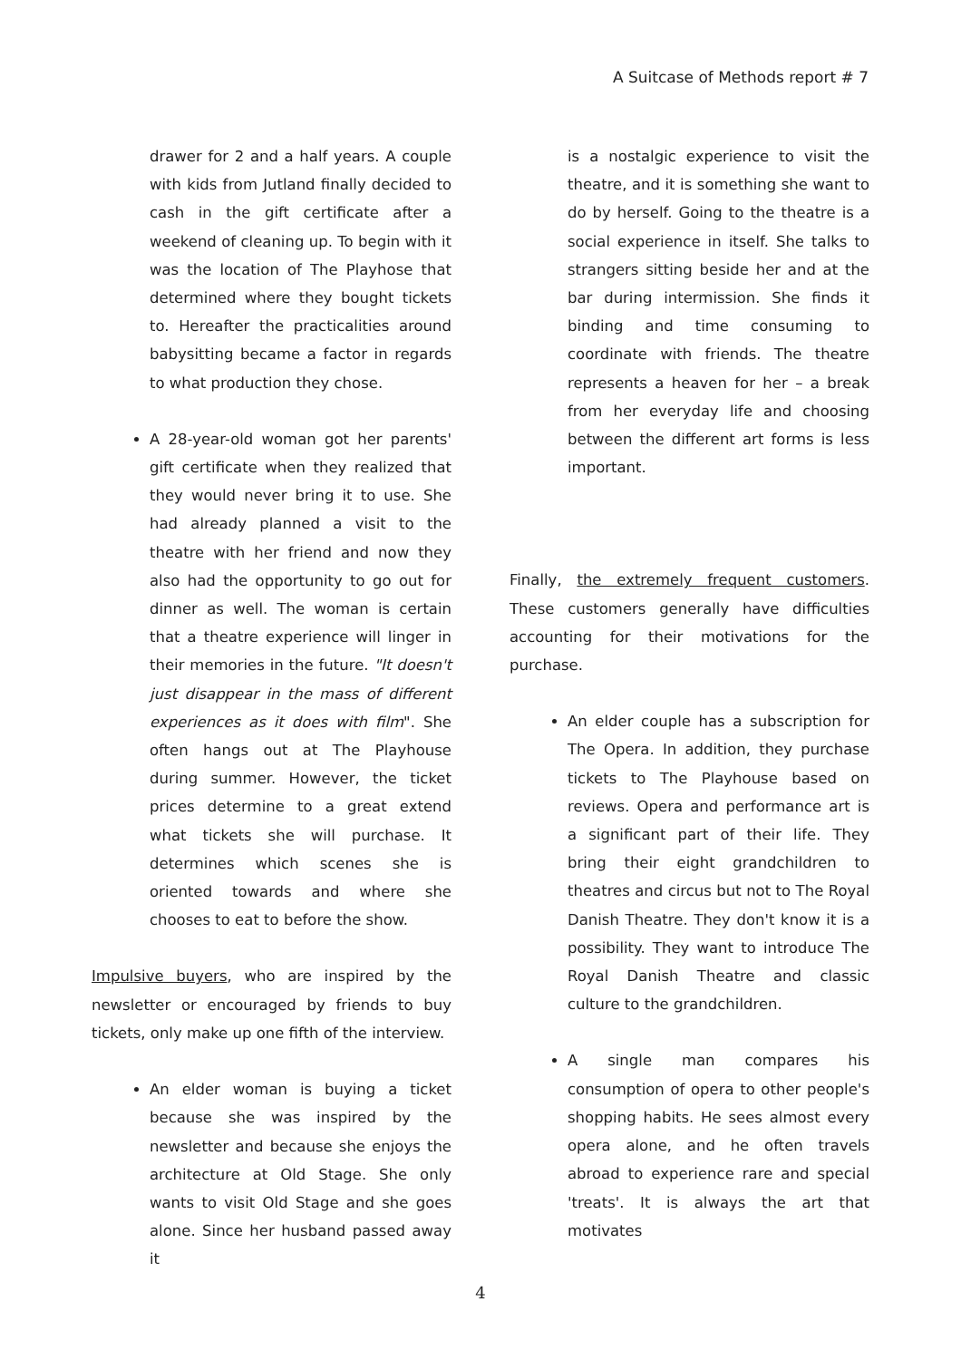A Suitcase of Methods report # 7
drawer for 2 and a half years. A couple with kids from Jutland finally decided to cash in the gift certificate after a weekend of cleaning up. To begin with it was the location of The Playhose that determined where they bought tickets to. Hereafter the practicalities around babysitting became a factor in regards to what production they chose.
A 28-year-old woman got her parents' gift certificate when they realized that they would never bring it to use. She had already planned a visit to the theatre with her friend and now they also had the opportunity to go out for dinner as well. The woman is certain that a theatre experience will linger in their memories in the future. "It doesn't just disappear in the mass of different experiences as it does with film". She often hangs out at The Playhouse during summer. However, the ticket prices determine to a great extend what tickets she will purchase. It determines which scenes she is oriented towards and where she chooses to eat to before the show.
Impulsive buyers, who are inspired by the newsletter or encouraged by friends to buy tickets, only make up one fifth of the interview.
An elder woman is buying a ticket because she was inspired by the newsletter and because she enjoys the architecture at Old Stage. She only wants to visit Old Stage and she goes alone. Since her husband passed away it
is a nostalgic experience to visit the theatre, and it is something she want to do by herself. Going to the theatre is a social experience in itself. She talks to strangers sitting beside her and at the bar during intermission. She finds it binding and time consuming to coordinate with friends. The theatre represents a heaven for her – a break from her everyday life and choosing between the different art forms is less important.
Finally, the extremely frequent customers. These customers generally have difficulties accounting for their motivations for the purchase.
An elder couple has a subscription for The Opera. In addition, they purchase tickets to The Playhouse based on reviews. Opera and performance art is a significant part of their life. They bring their eight grandchildren to theatres and circus but not to The Royal Danish Theatre. They don't know it is a possibility. They want to introduce The Royal Danish Theatre and classic culture to the grandchildren.
A single man compares his consumption of opera to other people's shopping habits. He sees almost every opera alone, and he often travels abroad to experience rare and special 'treats'. It is always the art that motivates
4